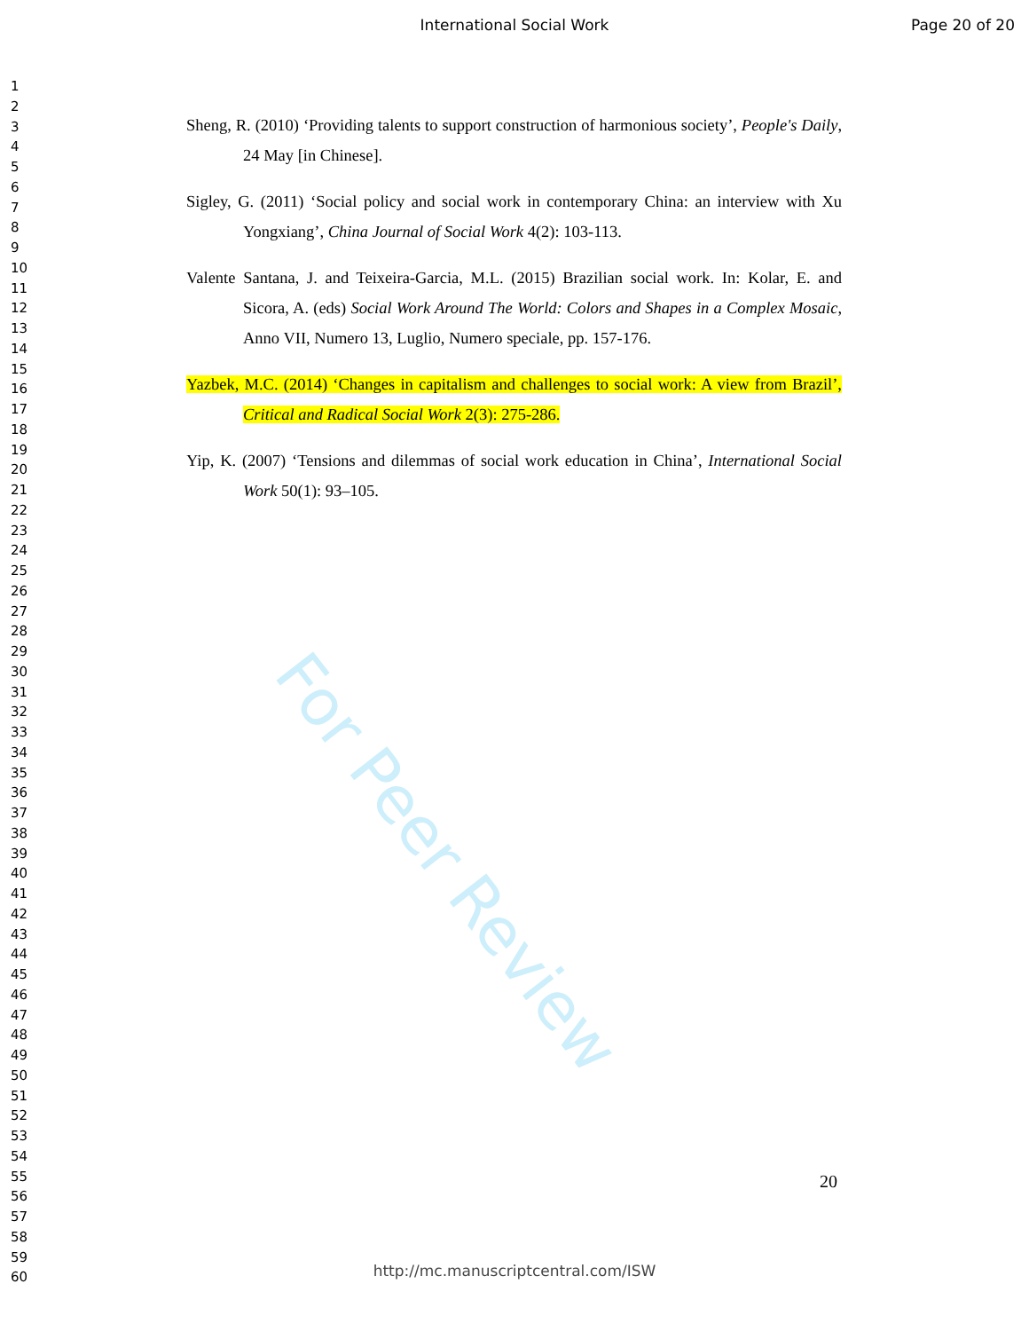International Social Work
Page 20 of 20
1
2
3
4
5
6
7
8
9
10
11
12
13
14
15
16
17
18
19
20
21
22
23
24
25
26
27
28
29
30
31
32
33
34
35
36
37
38
39
40
41
42
43
44
45
46
47
48
49
50
51
52
53
54
55
56
57
58
59
60
For Peer Review
Sheng, R. (2010) ‘Providing talents to support construction of harmonious society’, People's Daily, 24 May [in Chinese].
Sigley, G. (2011) ‘Social policy and social work in contemporary China: an interview with Xu Yongxiang’, China Journal of Social Work 4(2): 103-113.
Valente Santana, J. and Teixeira-Garcia, M.L. (2015) Brazilian social work. In: Kolar, E. and Sicora, A. (eds) Social Work Around The World: Colors and Shapes in a Complex Mosaic, Anno VII, Numero 13, Luglio, Numero speciale, pp. 157-176.
Yazbek, M.C. (2014) ‘Changes in capitalism and challenges to social work: A view from Brazil’, Critical and Radical Social Work 2(3): 275-286.
Yip, K. (2007) ‘Tensions and dilemmas of social work education in China’, International Social Work 50(1): 93–105.
20
http://mc.manuscriptcentral.com/ISW